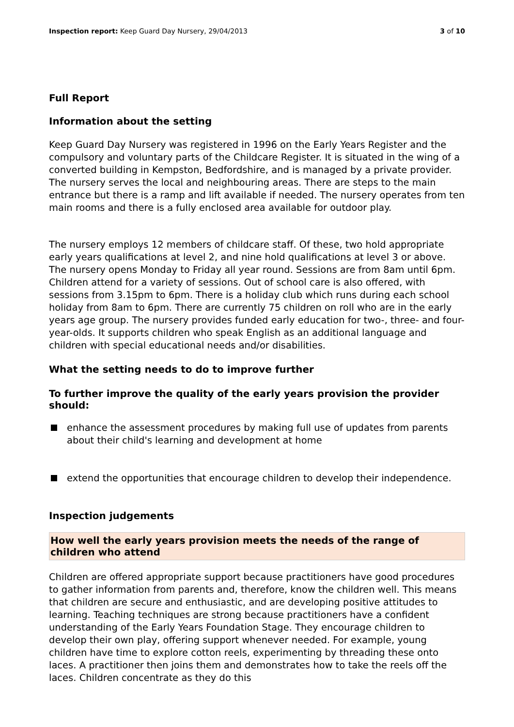Inspection report: Keep Guard Day Nursery, 29/04/2013 3 of 10
Full Report
Information about the setting
Keep Guard Day Nursery was registered in 1996 on the Early Years Register and the compulsory and voluntary parts of the Childcare Register. It is situated in the wing of a converted building in Kempston, Bedfordshire, and is managed by a private provider. The nursery serves the local and neighbouring areas. There are steps to the main entrance but there is a ramp and lift available if needed. The nursery operates from ten main rooms and there is a fully enclosed area available for outdoor play.
The nursery employs 12 members of childcare staff. Of these, two hold appropriate early years qualifications at level 2, and nine hold qualifications at level 3 or above. The nursery opens Monday to Friday all year round. Sessions are from 8am until 6pm. Children attend for a variety of sessions. Out of school care is also offered, with sessions from 3.15pm to 6pm. There is a holiday club which runs during each school holiday from 8am to 6pm. There are currently 75 children on roll who are in the early years age group. The nursery provides funded early education for two-, three- and four-year-olds. It supports children who speak English as an additional language and children with special educational needs and/or disabilities.
What the setting needs to do to improve further
To further improve the quality of the early years provision the provider should:
enhance the assessment procedures by making full use of updates from parents about their child's learning and development at home
extend the opportunities that encourage children to develop their independence.
Inspection judgements
How well the early years provision meets the needs of the range of children who attend
Children are offered appropriate support because practitioners have good procedures to gather information from parents and, therefore, know the children well. This means that children are secure and enthusiastic, and are developing positive attitudes to learning. Teaching techniques are strong because practitioners have a confident understanding of the Early Years Foundation Stage. They encourage children to develop their own play, offering support whenever needed. For example, young children have time to explore cotton reels, experimenting by threading these onto laces. A practitioner then joins them and demonstrates how to take the reels off the laces. Children concentrate as they do this